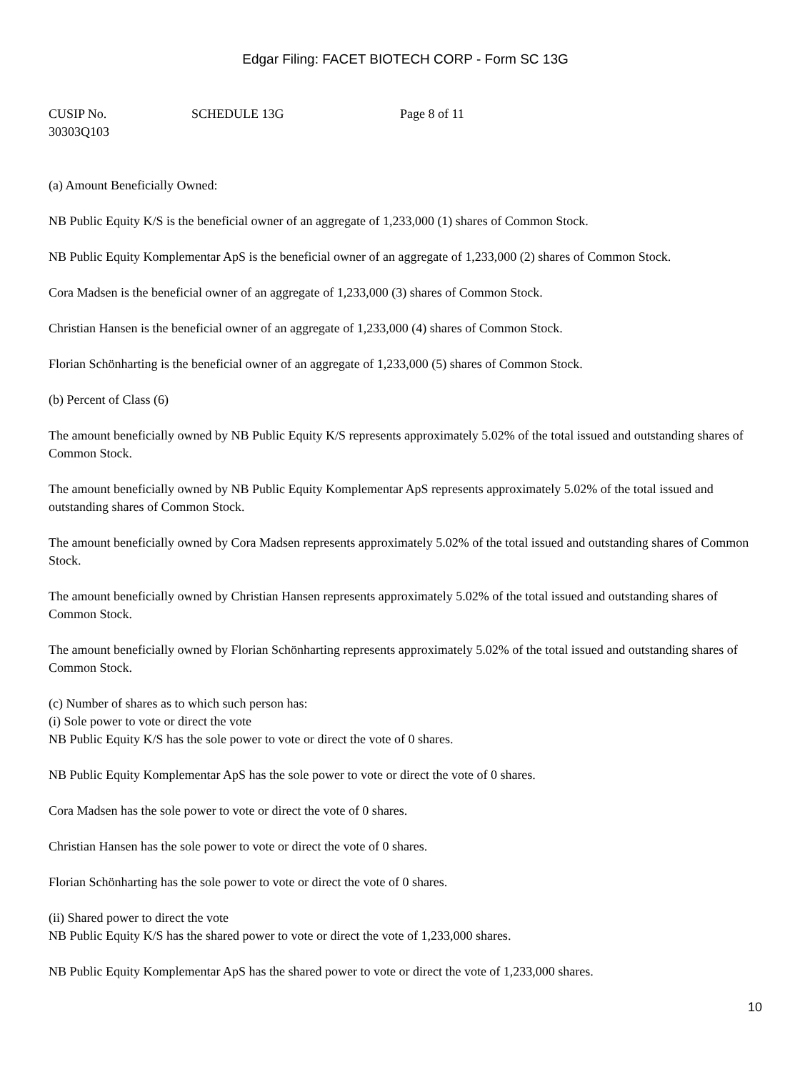Edgar Filing: FACET BIOTECH CORP - Form SC 13G
| CUSIP No. 30303Q103 | SCHEDULE 13G | Page 8 of 11 |
(a) Amount Beneficially Owned:
NB Public Equity K/S is the beneficial owner of an aggregate of 1,233,000 (1) shares of Common Stock.
NB Public Equity Komplementar ApS is the beneficial owner of an aggregate of 1,233,000 (2) shares of Common Stock.
Cora Madsen is the beneficial owner of an aggregate of 1,233,000 (3) shares of Common Stock.
Christian Hansen is the beneficial owner of an aggregate of 1,233,000 (4) shares of Common Stock.
Florian Schönharting is the beneficial owner of an aggregate of 1,233,000 (5) shares of Common Stock.
(b) Percent of Class (6)
The amount beneficially owned by NB Public Equity K/S represents approximately 5.02% of the total issued and outstanding shares of Common Stock.
The amount beneficially owned by NB Public Equity Komplementar ApS represents approximately 5.02% of the total issued and outstanding shares of Common Stock.
The amount beneficially owned by Cora Madsen represents approximately 5.02% of the total issued and outstanding shares of Common Stock.
The amount beneficially owned by Christian Hansen represents approximately 5.02% of the total issued and outstanding shares of Common Stock.
The amount beneficially owned by Florian Schönharting represents approximately 5.02% of the total issued and outstanding shares of Common Stock.
(c) Number of shares as to which such person has:
(i) Sole power to vote or direct the vote
NB Public Equity K/S has the sole power to vote or direct the vote of 0 shares.
NB Public Equity Komplementar ApS has the sole power to vote or direct the vote of 0 shares.
Cora Madsen has the sole power to vote or direct the vote of 0 shares.
Christian Hansen has the sole power to vote or direct the vote of 0 shares.
Florian Schönharting has the sole power to vote or direct the vote of 0 shares.
(ii) Shared power to direct the vote
NB Public Equity K/S has the shared power to vote or direct the vote of 1,233,000 shares.
NB Public Equity Komplementar ApS has the shared power to vote or direct the vote of 1,233,000 shares.
10